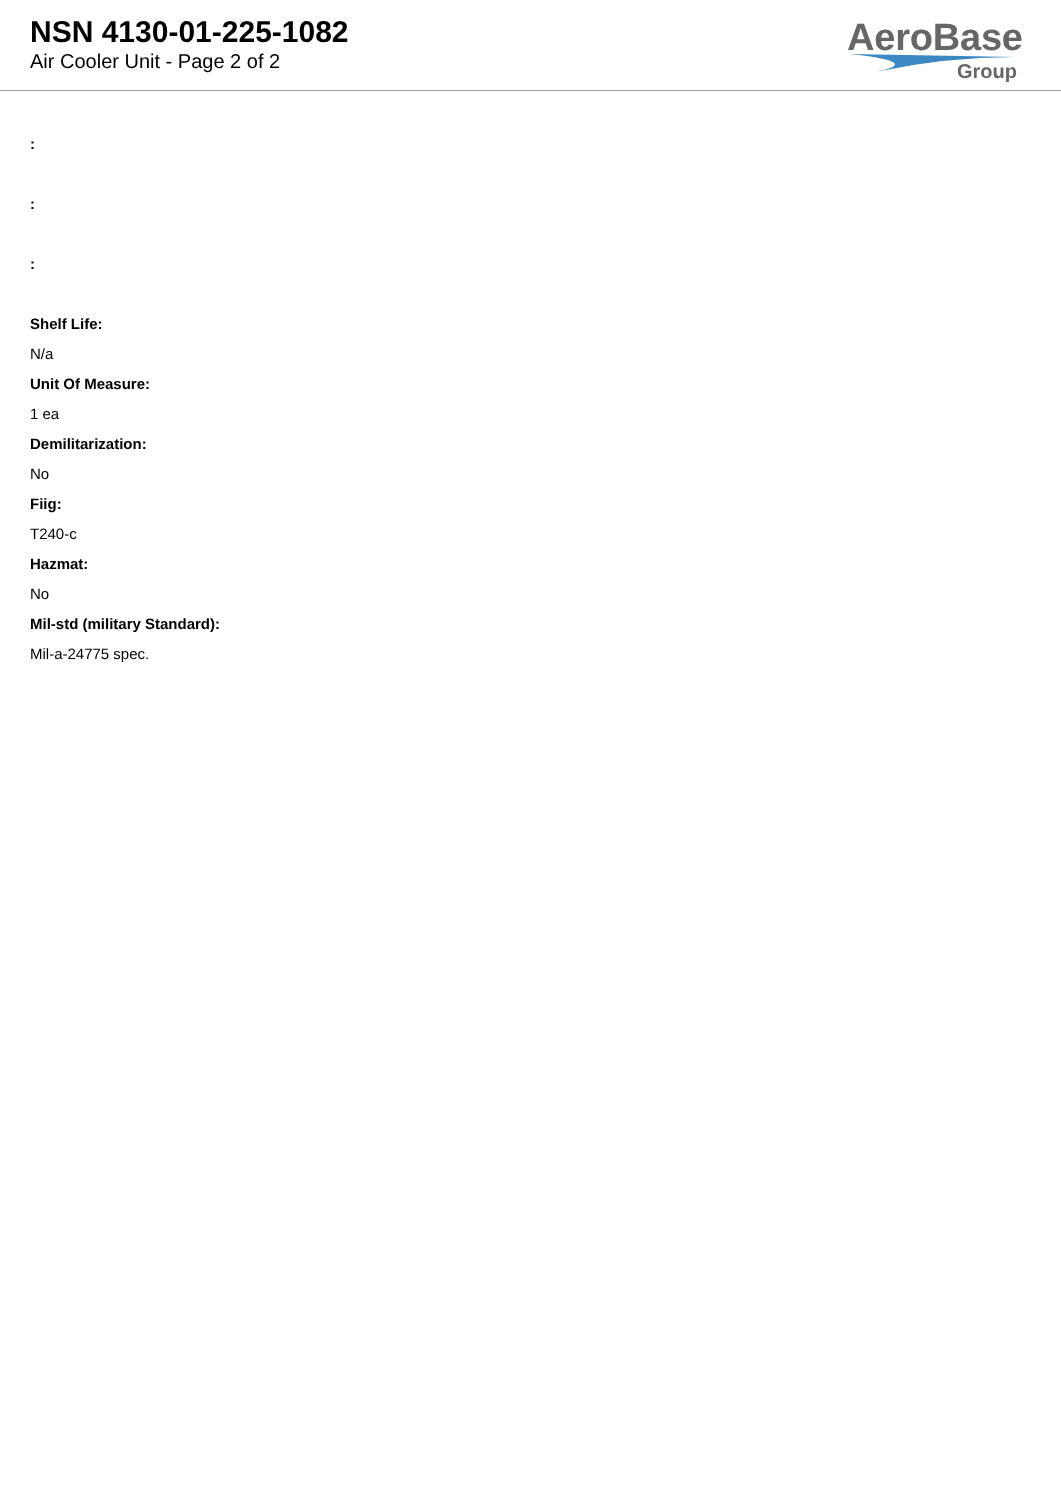NSN 4130-01-225-1082
Air Cooler Unit - Page 2 of 2
AeroBase
Group
:
:
:
Shelf Life:
N/a
Unit Of Measure:
1 ea
Demilitarization:
No
Fiig:
T240-c
Hazmat:
No
Mil-std (military Standard):
Mil-a-24775 spec.